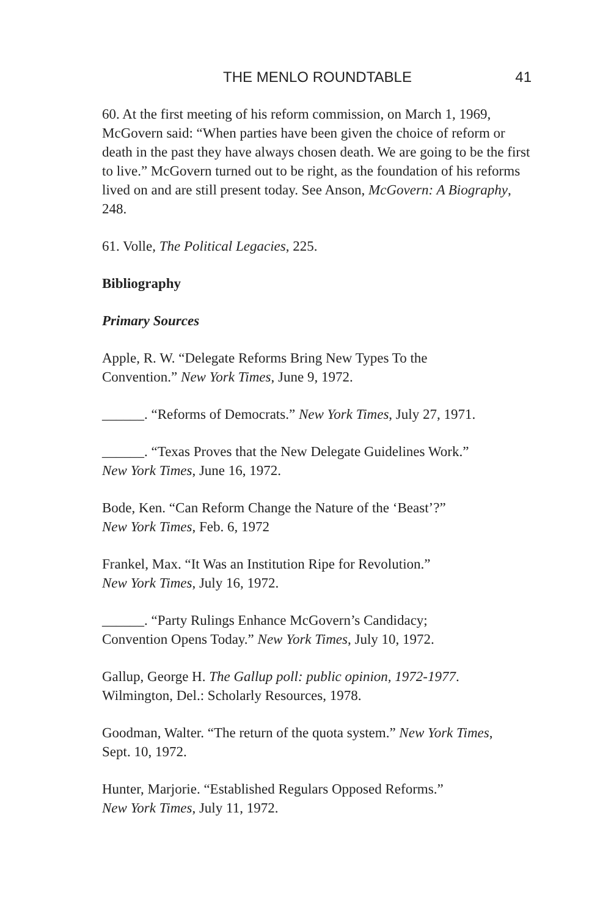THE MENLO ROUNDTABLE 41
60. At the first meeting of his reform commission, on March 1, 1969, McGovern said: “When parties have been given the choice of reform or death in the past they have always chosen death. We are going to be the first to live.” McGovern turned out to be right, as the foundation of his reforms lived on and are still present today. See Anson, McGovern: A Biography, 248.
61. Volle, The Political Legacies, 225.
Bibliography
Primary Sources
Apple, R. W. “Delegate Reforms Bring New Types To the
Convention.” New York Times, June 9, 1972.
______. “Reforms of Democrats.” New York Times, July 27, 1971.
______. “Texas Proves that the New Delegate Guidelines Work.”
New York Times, June 16, 1972.
Bode, Ken. “Can Reform Change the Nature of the ‘Beast’?”
New York Times, Feb. 6, 1972
Frankel, Max. “It Was an Institution Ripe for Revolution.”
New York Times, July 16, 1972.
______. “Party Rulings Enhance McGovern’s Candidacy;
Convention Opens Today.” New York Times, July 10, 1972.
Gallup, George H. The Gallup poll: public opinion, 1972-1977.
Wilmington, Del.: Scholarly Resources, 1978.
Goodman, Walter. “The return of the quota system.” New York Times,
Sept. 10, 1972.
Hunter, Marjorie. “Established Regulars Opposed Reforms.”
New York Times, July 11, 1972.